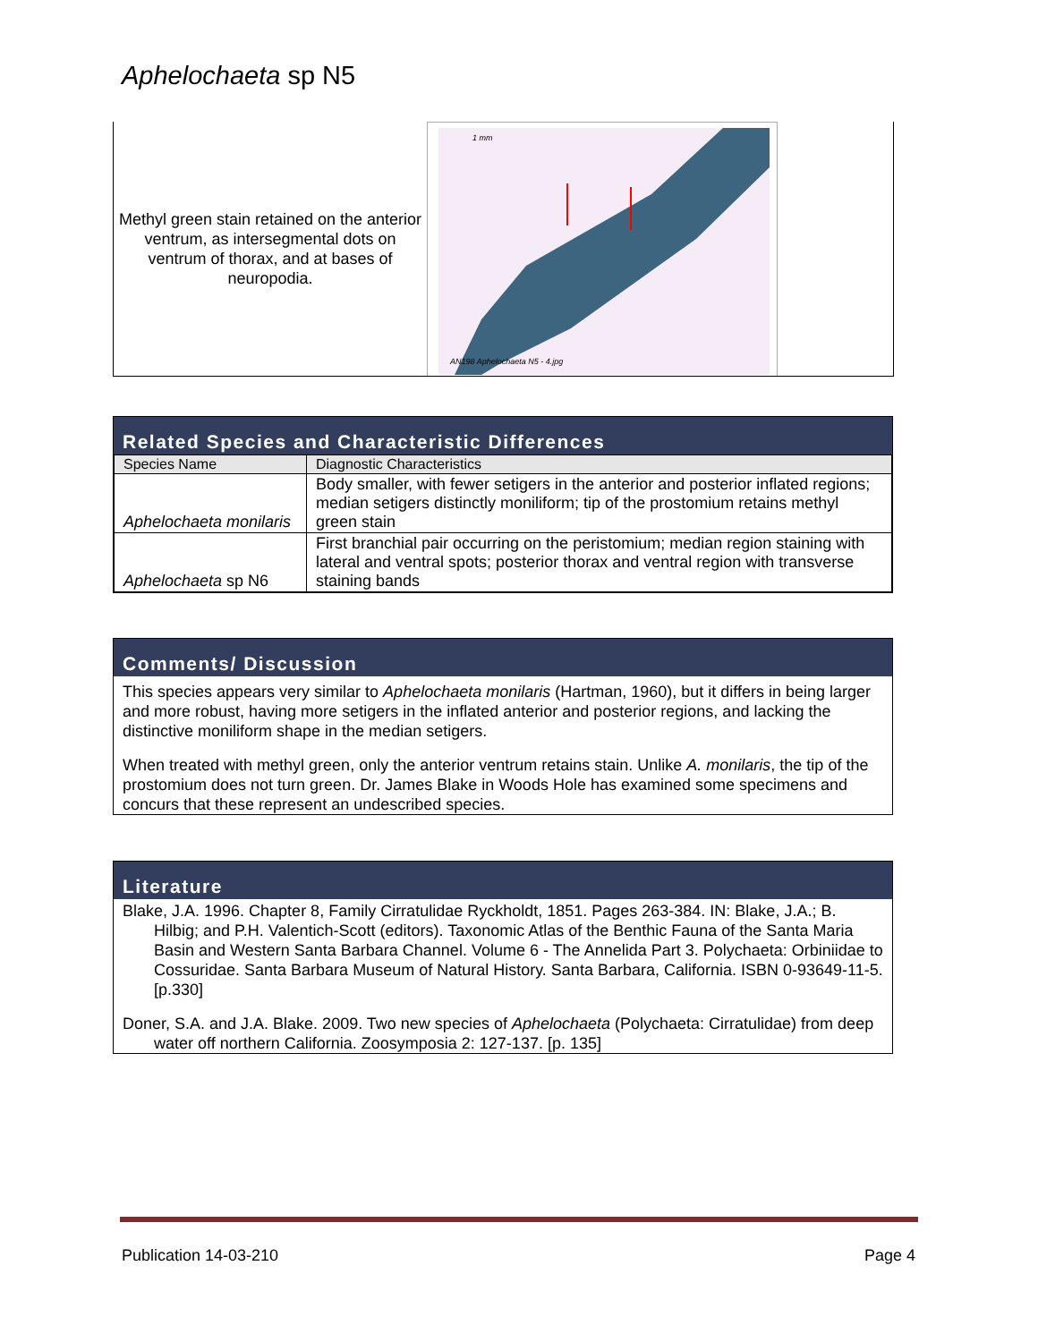Aphelochaeta sp N5
Methyl green stain retained on the anterior ventrum, as intersegmental dots on ventrum of thorax, and at bases of neuropodia.
1 mm
AN198 Aphelochaeta N5 - 4.jpg
Related Species and Characteristic Differences
| Species Name | Diagnostic Characteristics |
| --- | --- |
| Aphelochaeta monilaris | Body smaller, with fewer setigers in the anterior and posterior inflated regions; median setigers distinctly moniliform; tip of the prostomium retains methyl green stain |
| Aphelochaeta sp N6 | First branchial pair occurring on the peristomium; median region staining with lateral and ventral spots; posterior thorax and ventral region with transverse staining bands |
Comments/ Discussion
This species appears very similar to Aphelochaeta monilaris (Hartman, 1960), but it differs in being larger and more robust, having more setigers in the inflated anterior and posterior regions, and lacking the distinctive moniliform shape in the median setigers.
When treated with methyl green, only the anterior ventrum retains stain. Unlike A. monilaris, the tip of the prostomium does not turn green. Dr. James Blake in Woods Hole has examined some specimens and concurs that these represent an undescribed species.
Literature
Blake, J.A. 1996. Chapter 8, Family Cirratulidae Ryckholdt, 1851. Pages 263-384. IN: Blake, J.A.; B. Hilbig; and P.H. Valentich-Scott (editors). Taxonomic Atlas of the Benthic Fauna of the Santa Maria Basin and Western Santa Barbara Channel. Volume 6 - The Annelida Part 3. Polychaeta: Orbiniidae to Cossuridae. Santa Barbara Museum of Natural History. Santa Barbara, California. ISBN 0-93649-11-5. [p.330]
Doner, S.A. and J.A. Blake. 2009. Two new species of Aphelochaeta (Polychaeta: Cirratulidae) from deep water off northern California. Zoosymposia 2: 127-137. [p. 135]
Publication 14-03-210 Page 4